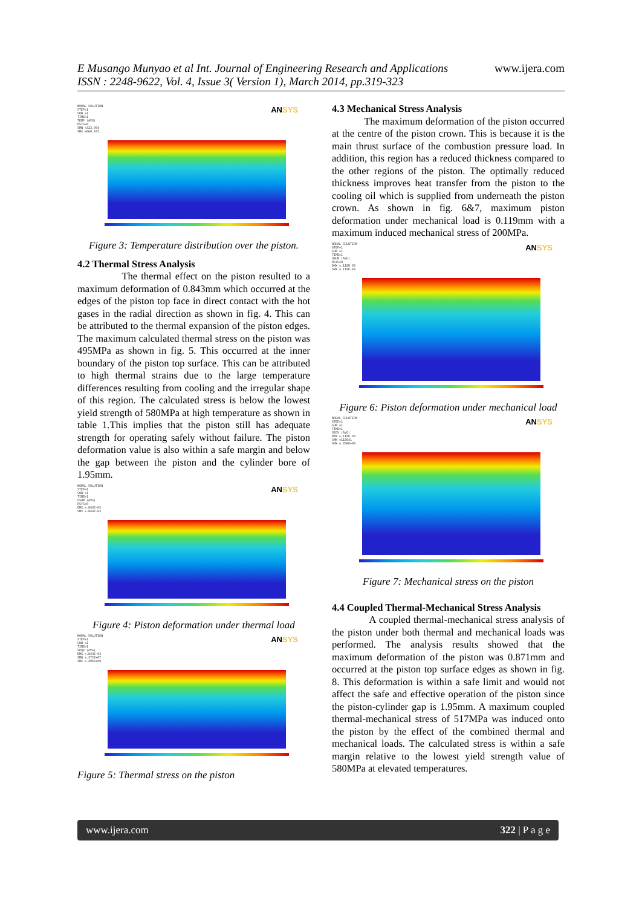E Musango Munyao et al Int. Journal of Engineering Research and Applications
ISSN : 2248-9622, Vol. 4, Issue 3( Version 1), March 2014, pp.319-323
www.ijera.com
NODAL SOLUTION
STEP=1
SUB =1
TIME=1
TEMP (AVG)
RSYS=0
SMN =323.954
SMX =660.831
ANSYS
Figure 3: Temperature distribution over the piston.
4.2 Thermal Stress Analysis
The thermal effect on the piston resulted to a maximum deformation of 0.843mm which occurred at the edges of the piston top face in direct contact with the hot gases in the radial direction as shown in fig. 4. This can be attributed to the thermal expansion of the piston edges. The maximum calculated thermal stress on the piston was 495MPa as shown in fig. 5. This occurred at the inner boundary of the piston top surface. This can be attributed to high thermal strains due to the large temperature differences resulting from cooling and the irregular shape of this region. The calculated stress is below the lowest yield strength of 580MPa at high temperature as shown in table 1.This implies that the piston still has adequate strength for operating safely without failure. The piston deformation value is also within a safe margin and below the gap between the piston and the cylinder bore of 1.95mm.
NODAL SOLUTION
STEP=1
SUB =1
TIME=1
USUM (AVG)
RSYS=0
DMX =.843E-03
SMX =.843E-03
ANSYS
Figure 4: Piston deformation under thermal load
NODAL SOLUTION
STEP=1
SUB =1
TIME=1
SEQV (AVG)
DMX =.843E-03
SMN =.372E+07
SMX =.495E+09
ANSYS
Figure 5: Thermal stress on the piston
4.3 Mechanical Stress Analysis
The maximum deformation of the piston occurred at the centre of the piston crown. This is because it is the main thrust surface of the combustion pressure load. In addition, this region has a reduced thickness compared to the other regions of the piston. The optimally reduced thickness improves heat transfer from the piston to the cooling oil which is supplied from underneath the piston crown. As shown in fig. 6&7, maximum piston deformation under mechanical load is 0.119mm with a maximum induced mechanical stress of 200MPa.
NODAL SOLUTION
STEP=1
SUB =1
TIME=1
USUM (AVG)
RSYS=0
DMX =.119E-03
SMX =.119E-03
ANSYS
Figure 6: Piston deformation under mechanical load
NODAL SOLUTION
STEP=1
SUB =1
TIME=1
SEQV (AVG)
DMX =.119E-03
SMN =118641
SMX =.200E+09
ANSYS
Figure 7: Mechanical stress on the piston
4.4 Coupled Thermal-Mechanical Stress Analysis
A coupled thermal-mechanical stress analysis of the piston under both thermal and mechanical loads was performed. The analysis results showed that the maximum deformation of the piston was 0.871mm and occurred at the piston top surface edges as shown in fig. 8. This deformation is within a safe limit and would not affect the safe and effective operation of the piston since the piston-cylinder gap is 1.95mm. A maximum coupled thermal-mechanical stress of 517MPa was induced onto the piston by the effect of the combined thermal and mechanical loads. The calculated stress is within a safe margin relative to the lowest yield strength value of 580MPa at elevated temperatures.
www.ijera.com 322 | P a g e